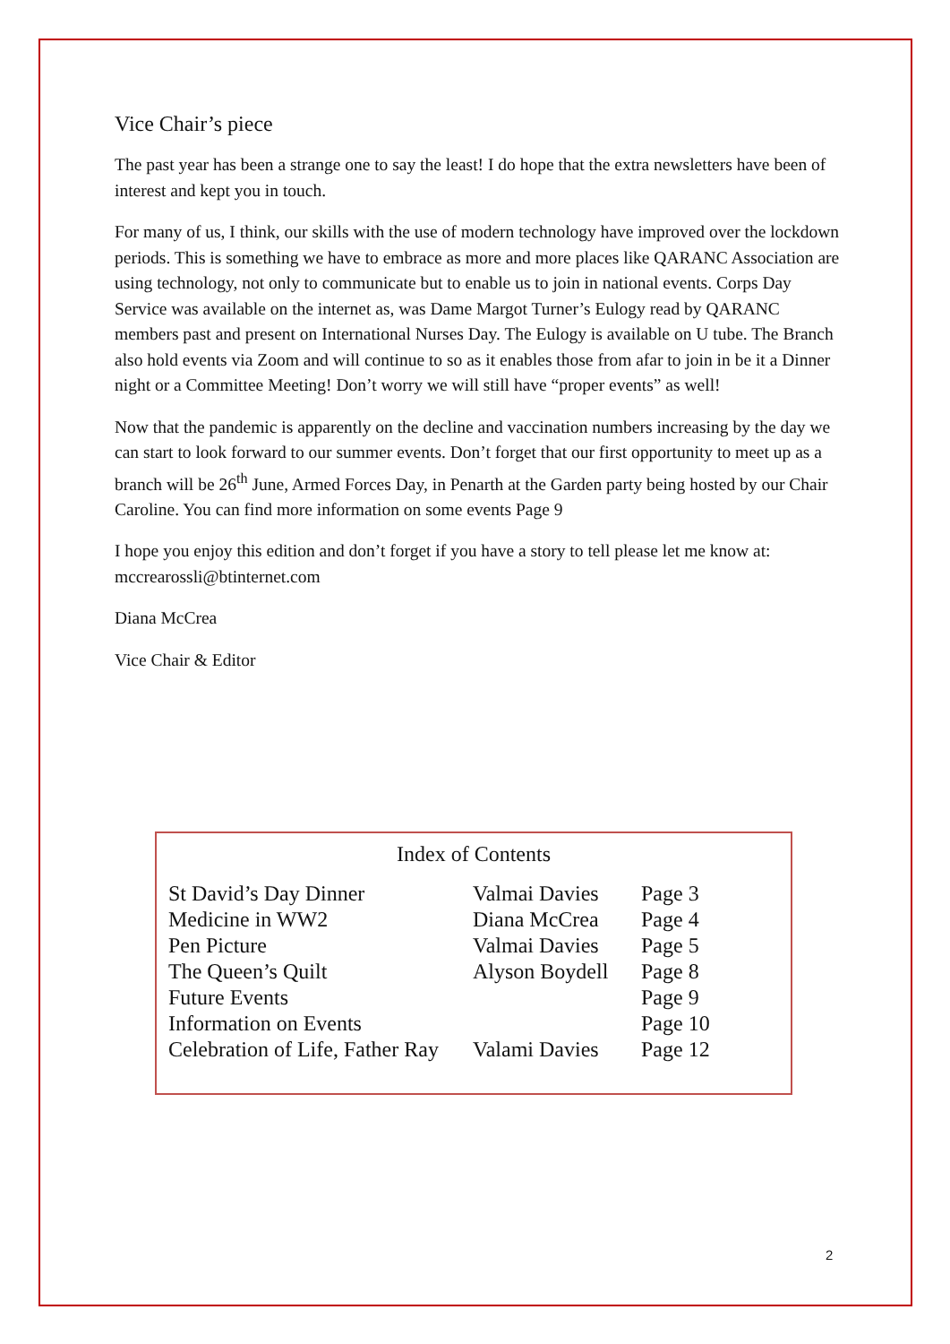Vice Chair’s piece
The past year has been a strange one to say the least! I do hope that the extra newsletters have been of interest and kept you in touch.
For many of us, I think, our skills with the use of modern technology have improved over the lockdown periods. This is something we have to embrace as more and more places like QARANC Association are using technology, not only to communicate but to enable us to join in national events. Corps Day Service was available on the internet as, was Dame Margot Turner’s Eulogy read by QARANC members past and present on International Nurses Day. The Eulogy is available on U tube. The Branch also hold events via Zoom and will continue to so as it enables those from afar to join in be it a Dinner night or a Committee Meeting! Don’t worry we will still have “proper events” as well!
Now that the pandemic is apparently on the decline and vaccination numbers increasing by the day we can start to look forward to our summer events. Don’t forget that our first opportunity to meet up as a branch will be 26<sup>th</sup> June, Armed Forces Day, in Penarth at the Garden party being hosted by our Chair Caroline. You can find more information on some events Page 9
I hope you enjoy this edition and don’t forget if you have a story to tell please let me know at: mccrearossli@btinternet.com
Diana McCrea
Vice Chair & Editor
Index of Contents
| St David’s Day Dinner | Valmai Davies | Page 3 |
| Medicine in WW2 | Diana McCrea | Page 4 |
| Pen Picture | Valmai Davies | Page 5 |
| The Queen’s Quilt | Alyson Boydell | Page 8 |
| Future Events | | Page 9 |
| Information on Events | | Page 10 |
| Celebration of Life, Father Ray | Valami Davies | Page 12 |
2